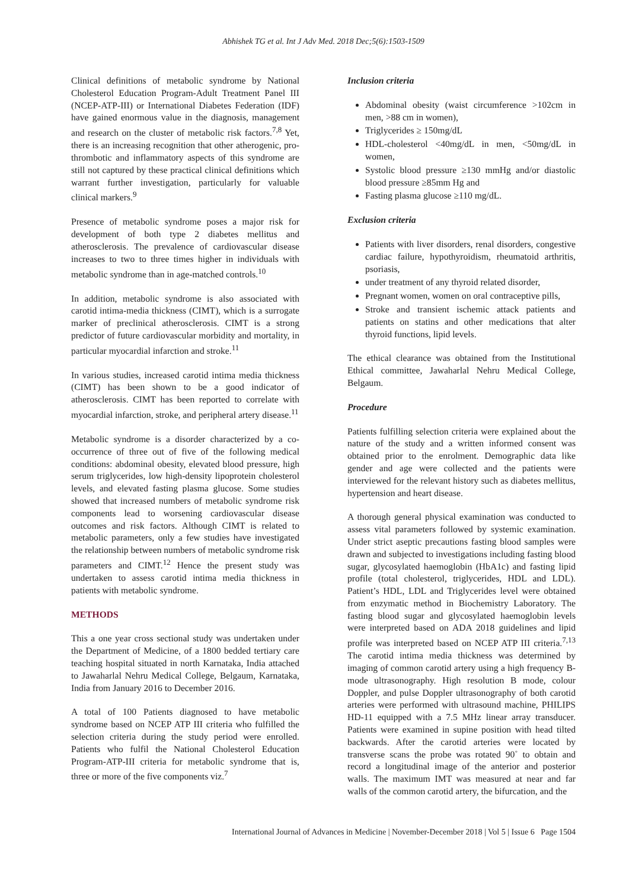Abhishek TG et al. Int J Adv Med. 2018 Dec;5(6):1503-1509
Clinical definitions of metabolic syndrome by National Cholesterol Education Program-Adult Treatment Panel III (NCEP-ATP-III) or International Diabetes Federation (IDF) have gained enormous value in the diagnosis, management and research on the cluster of metabolic risk factors.<sup>7,8</sup> Yet, there is an increasing recognition that other atherogenic, pro-thrombotic and inflammatory aspects of this syndrome are still not captured by these practical clinical definitions which warrant further investigation, particularly for valuable clinical markers.<sup>9</sup>
Presence of metabolic syndrome poses a major risk for development of both type 2 diabetes mellitus and atherosclerosis. The prevalence of cardiovascular disease increases to two to three times higher in individuals with metabolic syndrome than in age-matched controls.<sup>10</sup>
In addition, metabolic syndrome is also associated with carotid intima-media thickness (CIMT), which is a surrogate marker of preclinical atherosclerosis. CIMT is a strong predictor of future cardiovascular morbidity and mortality, in particular myocardial infarction and stroke.<sup>11</sup>
In various studies, increased carotid intima media thickness (CIMT) has been shown to be a good indicator of atherosclerosis. CIMT has been reported to correlate with myocardial infarction, stroke, and peripheral artery disease.<sup>11</sup>
Metabolic syndrome is a disorder characterized by a co-occurrence of three out of five of the following medical conditions: abdominal obesity, elevated blood pressure, high serum triglycerides, low high-density lipoprotein cholesterol levels, and elevated fasting plasma glucose. Some studies showed that increased numbers of metabolic syndrome risk components lead to worsening cardiovascular disease outcomes and risk factors. Although CIMT is related to metabolic parameters, only a few studies have investigated the relationship between numbers of metabolic syndrome risk parameters and CIMT.<sup>12</sup> Hence the present study was undertaken to assess carotid intima media thickness in patients with metabolic syndrome.
METHODS
This a one year cross sectional study was undertaken under the Department of Medicine, of a 1800 bedded tertiary care teaching hospital situated in north Karnataka, India attached to Jawaharlal Nehru Medical College, Belgaum, Karnataka, India from January 2016 to December 2016.
A total of 100 Patients diagnosed to have metabolic syndrome based on NCEP ATP III criteria who fulfilled the selection criteria during the study period were enrolled. Patients who fulfil the National Cholesterol Education Program-ATP-III criteria for metabolic syndrome that is, three or more of the five components viz.<sup>7</sup>
Inclusion criteria
Abdominal obesity (waist circumference >102cm in men, >88 cm in women),
Triglycerides ≥ 150mg/dL
HDL-cholesterol <40mg/dL in men, <50mg/dL in women,
Systolic blood pressure ≥130 mmHg and/or diastolic blood pressure ≥85mm Hg and
Fasting plasma glucose ≥110 mg/dL.
Exclusion criteria
Patients with liver disorders, renal disorders, congestive cardiac failure, hypothyroidism, rheumatoid arthritis, psoriasis,
under treatment of any thyroid related disorder,
Pregnant women, women on oral contraceptive pills,
Stroke and transient ischemic attack patients and patients on statins and other medications that alter thyroid functions, lipid levels.
The ethical clearance was obtained from the Institutional Ethical committee, Jawaharlal Nehru Medical College, Belgaum.
Procedure
Patients fulfilling selection criteria were explained about the nature of the study and a written informed consent was obtained prior to the enrolment. Demographic data like gender and age were collected and the patients were interviewed for the relevant history such as diabetes mellitus, hypertension and heart disease.
A thorough general physical examination was conducted to assess vital parameters followed by systemic examination. Under strict aseptic precautions fasting blood samples were drawn and subjected to investigations including fasting blood sugar, glycosylated haemoglobin (HbA1c) and fasting lipid profile (total cholesterol, triglycerides, HDL and LDL). Patient’s HDL, LDL and Triglycerides level were obtained from enzymatic method in Biochemistry Laboratory. The fasting blood sugar and glycosylated haemoglobin levels were interpreted based on ADA 2018 guidelines and lipid profile was interpreted based on NCEP ATP III criteria.<sup>7,13</sup> The carotid intima media thickness was determined by imaging of common carotid artery using a high frequency B-mode ultrasonography. High resolution B mode, colour Doppler, and pulse Doppler ultrasonography of both carotid arteries were performed with ultrasound machine, PHILIPS HD-11 equipped with a 7.5 MHz linear array transducer. Patients were examined in supine position with head tilted backwards. After the carotid arteries were located by transverse scans the probe was rotated 90˚ to obtain and record a longitudinal image of the anterior and posterior walls. The maximum IMT was measured at near and far walls of the common carotid artery, the bifurcation, and the
International Journal of Advances in Medicine | November-December 2018 | Vol 5 | Issue 6 Page 1504